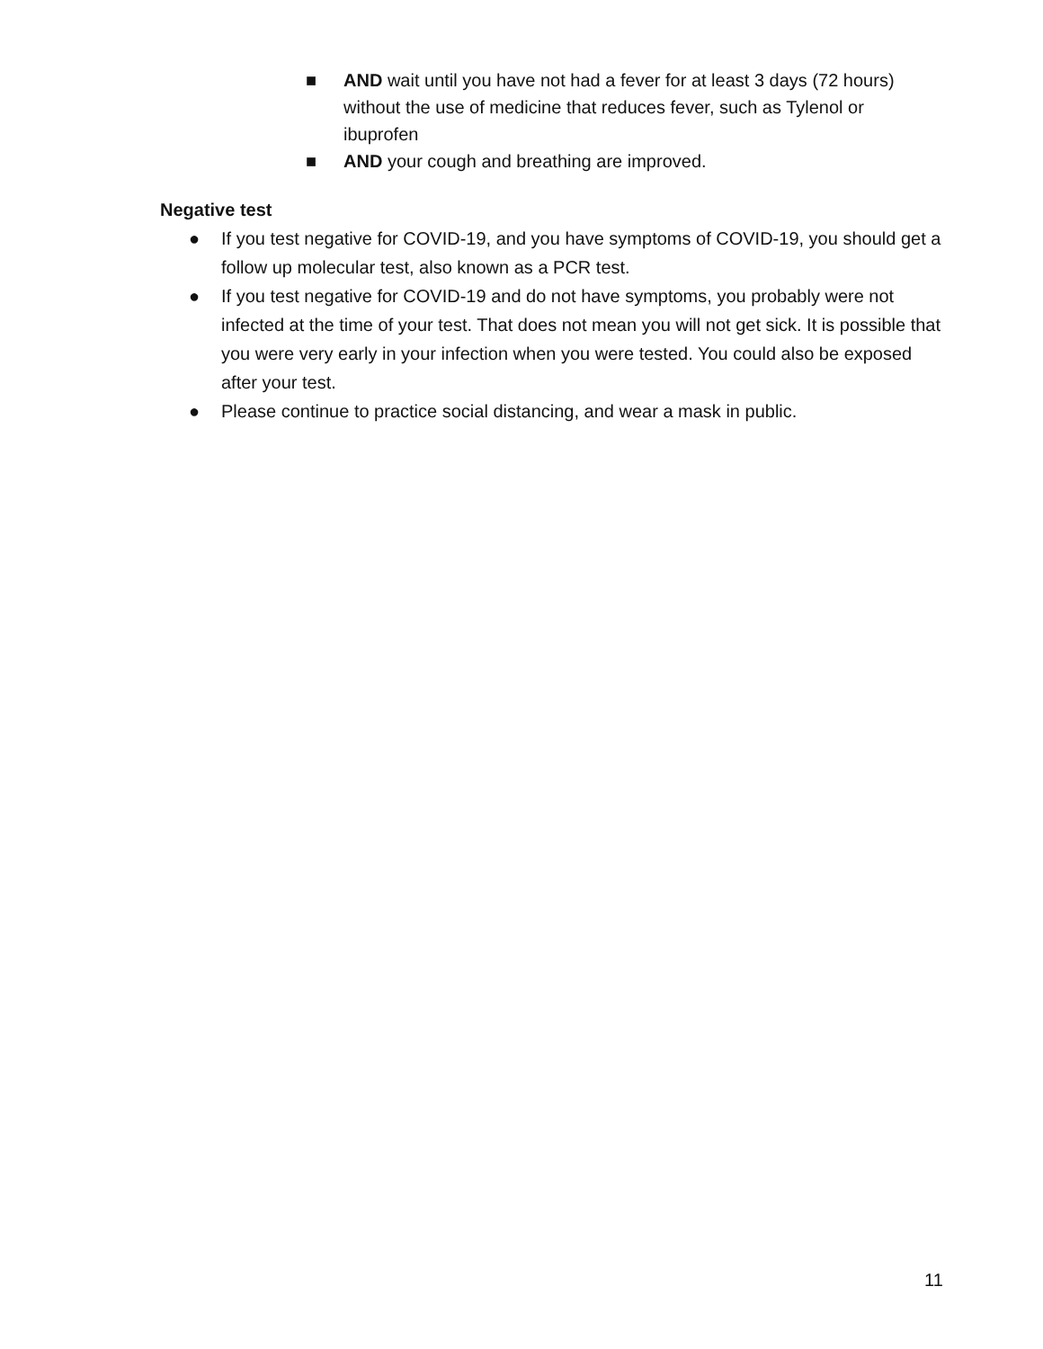■ AND wait until you have not had a fever for at least 3 days (72 hours) without the use of medicine that reduces fever, such as Tylenol or ibuprofen
■ AND your cough and breathing are improved.
Negative test
● If you test negative for COVID-19, and you have symptoms of COVID-19, you should get a follow up molecular test, also known as a PCR test.
● If you test negative for COVID-19 and do not have symptoms, you probably were not infected at the time of your test. That does not mean you will not get sick. It is possible that you were very early in your infection when you were tested. You could also be exposed after your test.
● Please continue to practice social distancing, and wear a mask in public.
11